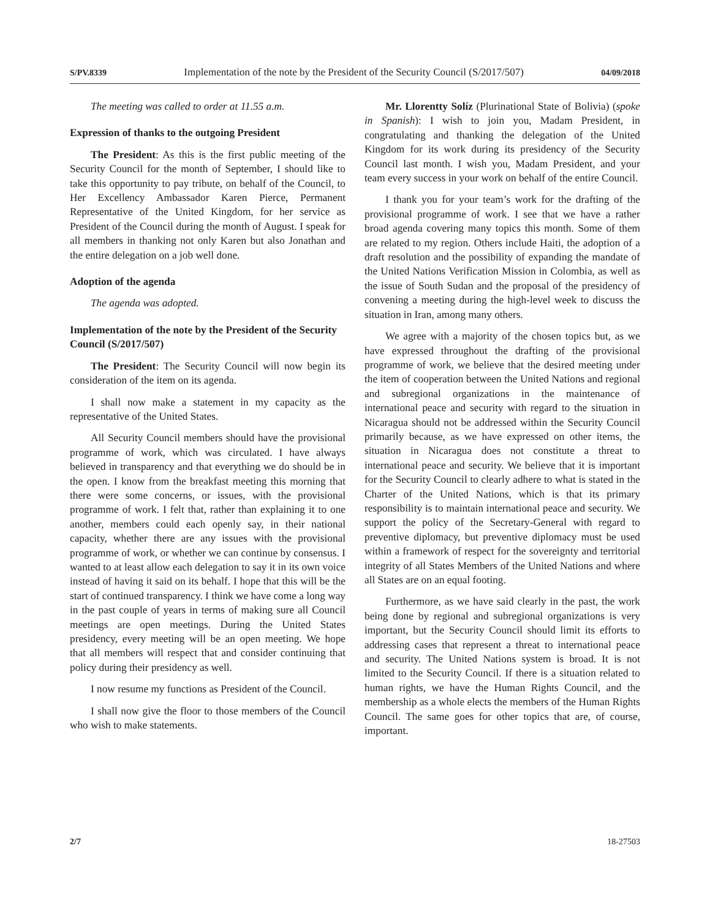S/PV.8339 Implementation of the note by the President of the Security Council (S/2017/507) 04/09/2018
The meeting was called to order at 11.55 a.m.
Expression of thanks to the outgoing President
The President: As this is the first public meeting of the Security Council for the month of September, I should like to take this opportunity to pay tribute, on behalf of the Council, to Her Excellency Ambassador Karen Pierce, Permanent Representative of the United Kingdom, for her service as President of the Council during the month of August. I speak for all members in thanking not only Karen but also Jonathan and the entire delegation on a job well done.
Adoption of the agenda
The agenda was adopted.
Implementation of the note by the President of the Security Council (S/2017/507)
The President: The Security Council will now begin its consideration of the item on its agenda.
I shall now make a statement in my capacity as the representative of the United States.
All Security Council members should have the provisional programme of work, which was circulated. I have always believed in transparency and that everything we do should be in the open. I know from the breakfast meeting this morning that there were some concerns, or issues, with the provisional programme of work. I felt that, rather than explaining it to one another, members could each openly say, in their national capacity, whether there are any issues with the provisional programme of work, or whether we can continue by consensus. I wanted to at least allow each delegation to say it in its own voice instead of having it said on its behalf. I hope that this will be the start of continued transparency. I think we have come a long way in the past couple of years in terms of making sure all Council meetings are open meetings. During the United States presidency, every meeting will be an open meeting. We hope that all members will respect that and consider continuing that policy during their presidency as well.
I now resume my functions as President of the Council.
I shall now give the floor to those members of the Council who wish to make statements.
Mr. Llorentty Solíz (Plurinational State of Bolivia) (spoke in Spanish): I wish to join you, Madam President, in congratulating and thanking the delegation of the United Kingdom for its work during its presidency of the Security Council last month. I wish you, Madam President, and your team every success in your work on behalf of the entire Council.
I thank you for your team’s work for the drafting of the provisional programme of work. I see that we have a rather broad agenda covering many topics this month. Some of them are related to my region. Others include Haiti, the adoption of a draft resolution and the possibility of expanding the mandate of the United Nations Verification Mission in Colombia, as well as the issue of South Sudan and the proposal of the presidency of convening a meeting during the high-level week to discuss the situation in Iran, among many others.
We agree with a majority of the chosen topics but, as we have expressed throughout the drafting of the provisional programme of work, we believe that the desired meeting under the item of cooperation between the United Nations and regional and subregional organizations in the maintenance of international peace and security with regard to the situation in Nicaragua should not be addressed within the Security Council primarily because, as we have expressed on other items, the situation in Nicaragua does not constitute a threat to international peace and security. We believe that it is important for the Security Council to clearly adhere to what is stated in the Charter of the United Nations, which is that its primary responsibility is to maintain international peace and security. We support the policy of the Secretary-General with regard to preventive diplomacy, but preventive diplomacy must be used within a framework of respect for the sovereignty and territorial integrity of all States Members of the United Nations and where all States are on an equal footing.
Furthermore, as we have said clearly in the past, the work being done by regional and subregional organizations is very important, but the Security Council should limit its efforts to addressing cases that represent a threat to international peace and security. The United Nations system is broad. It is not limited to the Security Council. If there is a situation related to human rights, we have the Human Rights Council, and the membership as a whole elects the members of the Human Rights Council. The same goes for other topics that are, of course, important.
2/7 18-27503